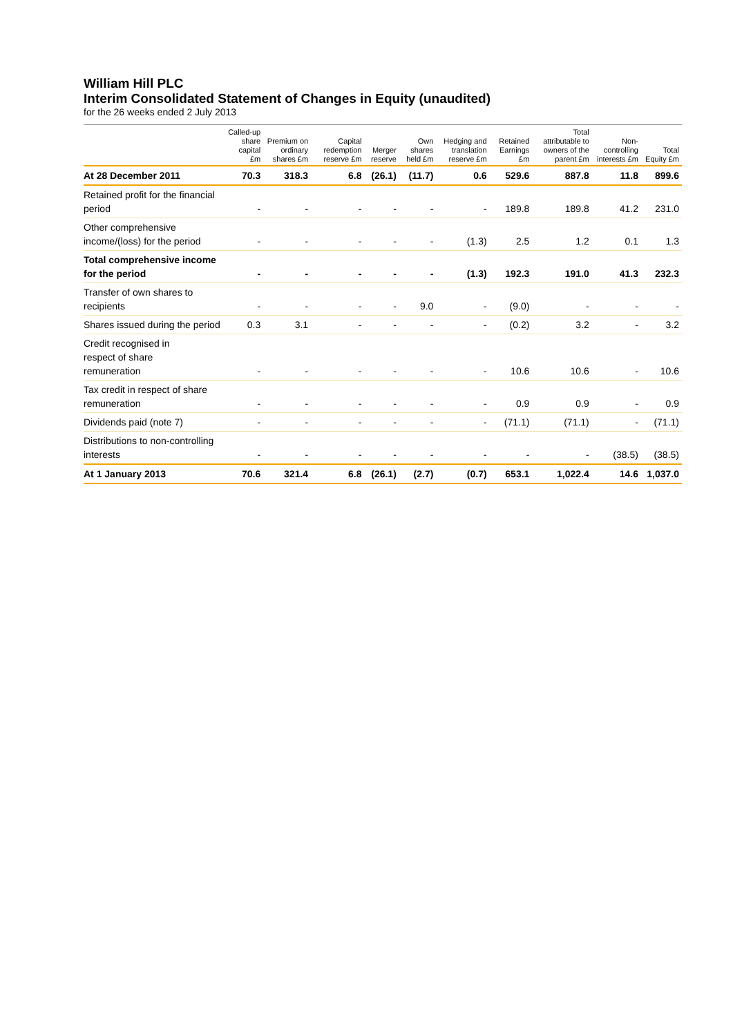William Hill PLC
Interim Consolidated Statement of Changes in Equity (unaudited)
for the 26 weeks ended 2 July 2013
| | Called-up share capital £m | Premium on ordinary shares £m | Capital redemption reserve £m | Merger reserve | Own shares held £m | Hedging and translation reserve £m | Retained Earnings £m | Total attributable to owners of the parent £m | Non-controlling interests £m | Total Equity £m |
| --- | --- | --- | --- | --- | --- | --- | --- | --- | --- | --- |
| At 28 December 2011 | 70.3 | 318.3 | 6.8 | (26.1) | (11.7) | 0.6 | 529.6 | 887.8 | 11.8 | 899.6 |
| Retained profit for the financial period | - | - | - | - | - | - | 189.8 | 189.8 | 41.2 | 231.0 |
| Other comprehensive income/(loss) for the period | - | - | - | - | - | (1.3) | 2.5 | 1.2 | 0.1 | 1.3 |
| Total comprehensive income for the period | - | - | - | - | - | (1.3) | 192.3 | 191.0 | 41.3 | 232.3 |
| Transfer of own shares to recipients | - | - | - | - | 9.0 | - | (9.0) | - | - | - |
| Shares issued during the period | 0.3 | 3.1 | - | - | - | - | (0.2) | 3.2 | - | 3.2 |
| Credit recognised in respect of share remuneration | - | - | - | - | - | - | 10.6 | 10.6 | - | 10.6 |
| Tax credit in respect of share remuneration | - | - | - | - | - | - | 0.9 | 0.9 | - | 0.9 |
| Dividends paid (note 7) | - | - | - | - | - | - | (71.1) | (71.1) | - | (71.1) |
| Distributions to non-controlling interests | - | - | - | - | - | - | - | - | (38.5) | (38.5) |
| At 1 January 2013 | 70.6 | 321.4 | 6.8 | (26.1) | (2.7) | (0.7) | 653.1 | 1,022.4 | 14.6 | 1,037.0 |